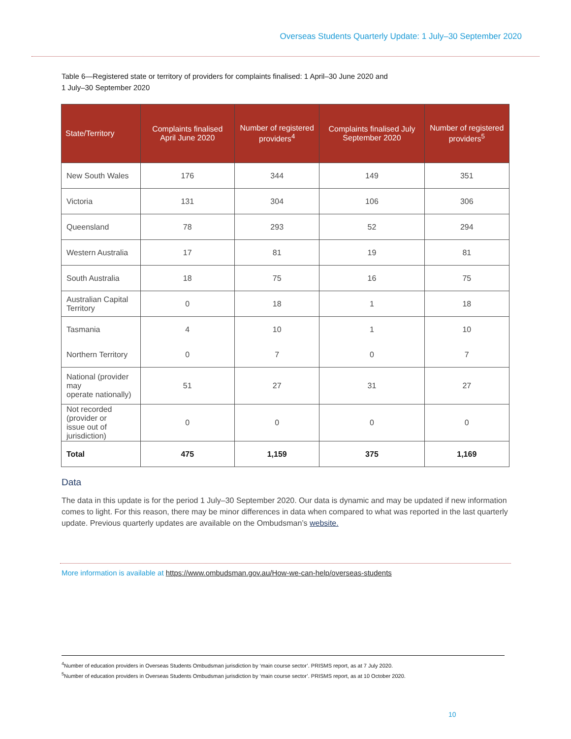Overseas Students Quarterly Update: 1 July–30 September 2020
Table 6—Registered state or territory of providers for complaints finalised: 1 April–30 June 2020 and
1 July–30 September 2020
| State/Territory | Complaints finalised April June 2020 | Number of registered providers<sup>4</sup> | Complaints finalised July September 2020 | Number of registered providers<sup>5</sup> |
| --- | --- | --- | --- | --- |
| New South Wales | 176 | 344 | 149 | 351 |
| Victoria | 131 | 304 | 106 | 306 |
| Queensland | 78 | 293 | 52 | 294 |
| Western Australia | 17 | 81 | 19 | 81 |
| South Australia | 18 | 75 | 16 | 75 |
| Australian Capital Territory | 0 | 18 | 1 | 18 |
| Tasmania | 4 | 10 | 1 | 10 |
| Northern Territory | 0 | 7 | 0 | 7 |
| National (provider may operate nationally) | 51 | 27 | 31 | 27 |
| Not recorded (provider or issue out of jurisdiction) | 0 | 0 | 0 | 0 |
| Total | 475 | 1,159 | 375 | 1,169 |
Data
The data in this update is for the period 1 July–30 September 2020. Our data is dynamic and may be updated if new information comes to light. For this reason, there may be minor differences in data when compared to what was reported in the last quarterly update. Previous quarterly updates are available on the Ombudsman’s website.
More information is available at https://www.ombudsman.gov.au/How-we-can-help/overseas-students
<sup>4</sup> Number of education providers in Overseas Students Ombudsman jurisdiction by ‘main course sector’. PRISMS report, as at 7 July 2020.
<sup>5</sup> Number of education providers in Overseas Students Ombudsman jurisdiction by ‘main course sector’. PRISMS report, as at 10 October 2020.
10